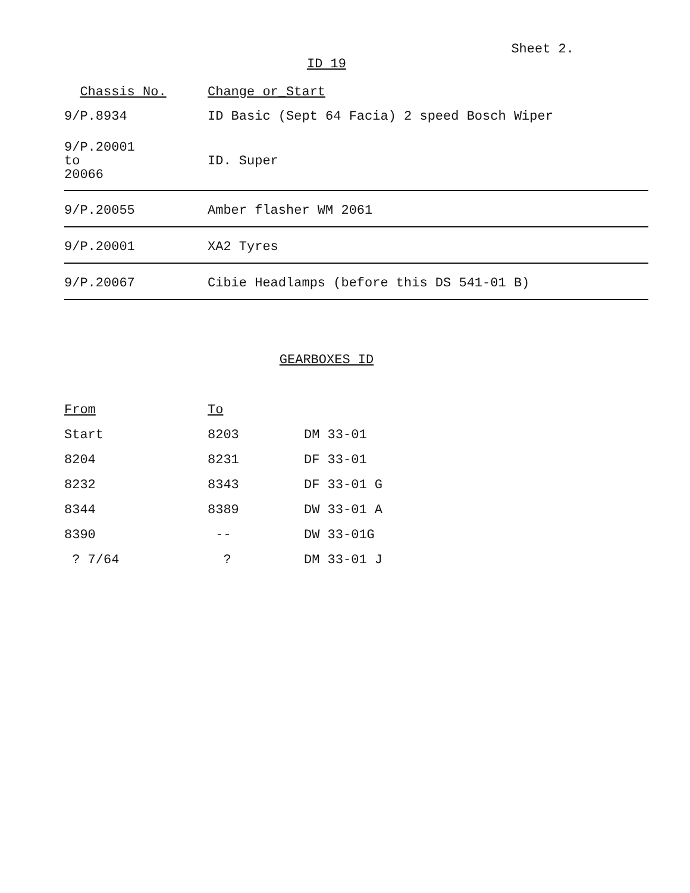Sheet 2.
ID 19
| Chassis No. | Change or_Start |
| --- | --- |
| 9/P.8934 | ID Basic (Sept 64 Facia) 2 speed Bosch Wiper |
| 9/P.20001 to 20066 | ID. Super |
| 9/P.20055 | Amber flasher WM 2061 |
| 9/P.20001 | XA2 Tyres |
| 9/P.20067 | Cibie Headlamps (before this DS 541-01 B) |
GEARBOXES ID
| From | To | |
| --- | --- | --- |
| Start | 8203 | DM 33-01 |
| 8204 | 8231 | DF 33-01 |
| 8232 | 8343 | DF 33-01 G |
| 8344 | 8389 | DW 33-01 A |
| 8390 | -- | DW 33-01G |
| ? 7/64 | ? | DM 33-01 J |